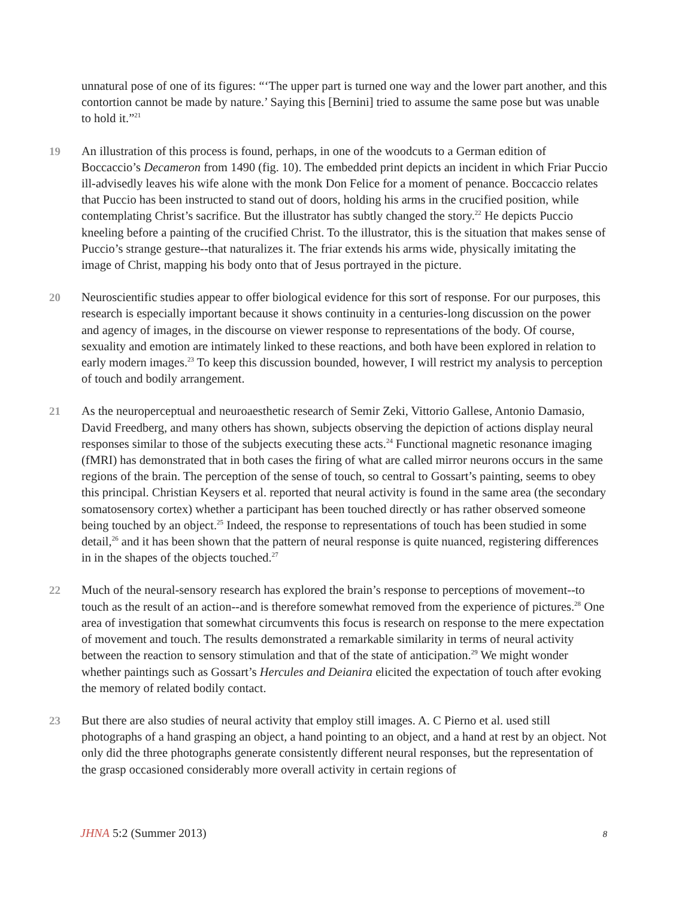unnatural pose of one of its figures: “‘The upper part is turned one way and the lower part another, and this contortion cannot be made by nature.’ Saying this [Bernini] tried to assume the same pose but was unable to hold it.”<sup>21</sup>
19 An illustration of this process is found, perhaps, in one of the woodcuts to a German edition of Boccaccio’s Decameron from 1490 (fig. 10). The embedded print depicts an incident in which Friar Puccio ill-advisedly leaves his wife alone with the monk Don Felice for a moment of penance. Boccaccio relates that Puccio has been instructed to stand out of doors, holding his arms in the crucified position, while contemplating Christ’s sacrifice. But the illustrator has subtly changed the story.<sup>22</sup> He depicts Puccio kneeling before a painting of the crucified Christ. To the illustrator, this is the situation that makes sense of Puccio’s strange gesture--that naturalizes it. The friar extends his arms wide, physically imitating the image of Christ, mapping his body onto that of Jesus portrayed in the picture.
20 Neuroscientific studies appear to offer biological evidence for this sort of response. For our purposes, this research is especially important because it shows continuity in a centuries-long discussion on the power and agency of images, in the discourse on viewer response to representations of the body. Of course, sexuality and emotion are intimately linked to these reactions, and both have been explored in relation to early modern images.<sup>23</sup> To keep this discussion bounded, however, I will restrict my analysis to perception of touch and bodily arrangement.
21 As the neuroperceptual and neuroaesthetic research of Semir Zeki, Vittorio Gallese, Antonio Damasio, David Freedberg, and many others has shown, subjects observing the depiction of actions display neural responses similar to those of the subjects executing these acts.<sup>24</sup> Functional magnetic resonance imaging (fMRI) has demonstrated that in both cases the firing of what are called mirror neurons occurs in the same regions of the brain. The perception of the sense of touch, so central to Gossart’s painting, seems to obey this principal. Christian Keysers et al. reported that neural activity is found in the same area (the secondary somatosensory cortex) whether a participant has been touched directly or has rather observed someone being touched by an object.<sup>25</sup> Indeed, the response to representations of touch has been studied in some detail,<sup>26</sup> and it has been shown that the pattern of neural response is quite nuanced, registering differences in in the shapes of the objects touched.<sup>27</sup>
22 Much of the neural-sensory research has explored the brain’s response to perceptions of movement--to touch as the result of an action--and is therefore somewhat removed from the experience of pictures.<sup>28</sup> One area of investigation that somewhat circumvents this focus is research on response to the mere expectation of movement and touch. The results demonstrated a remarkable similarity in terms of neural activity between the reaction to sensory stimulation and that of the state of anticipation.<sup>29</sup> We might wonder whether paintings such as Gossart’s Hercules and Deianira elicited the expectation of touch after evoking the memory of related bodily contact.
23 But there are also studies of neural activity that employ still images. A. C Pierno et al. used still photographs of a hand grasping an object, a hand pointing to an object, and a hand at rest by an object. Not only did the three photographs generate consistently different neural responses, but the representation of the grasp occasioned considerably more overall activity in certain regions of
JHNA 5:2 (Summer 2013)
8